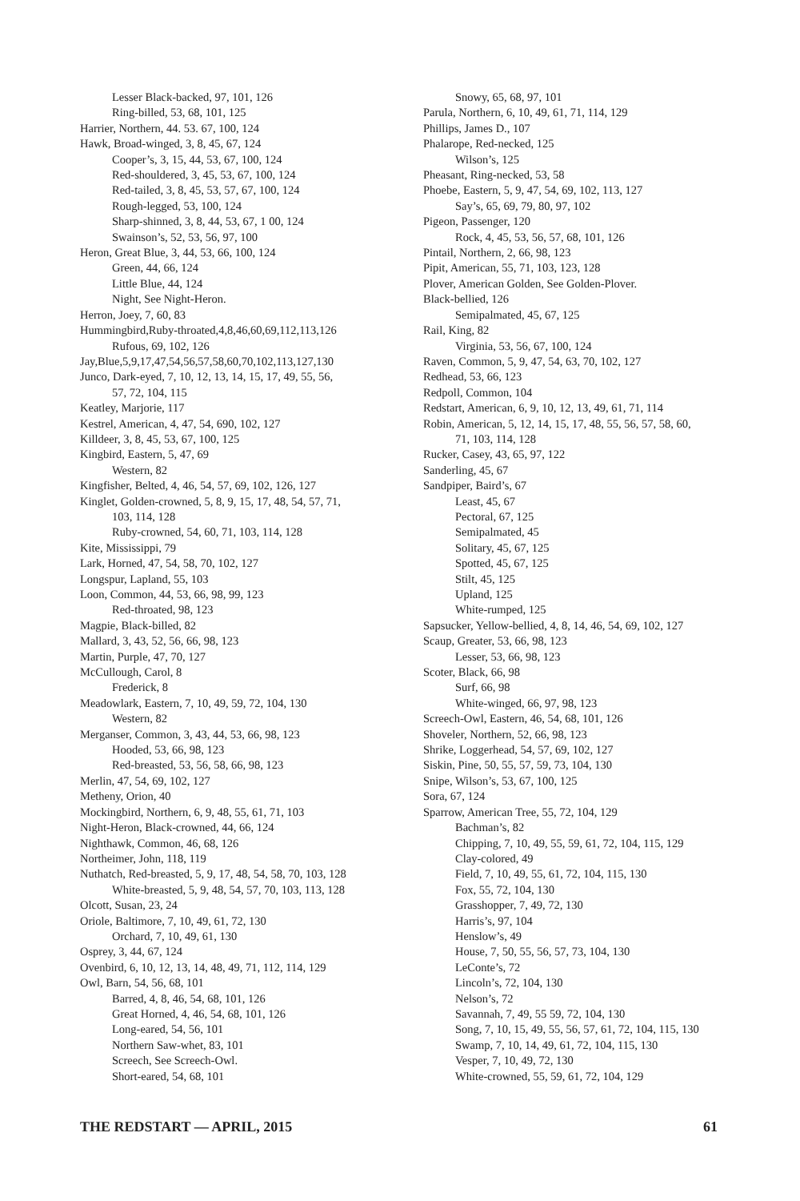Lesser Black-backed, 97, 101, 126
Ring-billed, 53, 68, 101, 125
Harrier, Northern, 44. 53. 67, 100, 124
Hawk, Broad-winged, 3, 8, 45, 67, 124
Cooper’s, 3, 15, 44, 53, 67, 100, 124
Red-shouldered, 3, 45, 53, 67, 100, 124
Red-tailed, 3, 8, 45, 53, 57, 67, 100, 124
Rough-legged, 53, 100, 124
Sharp-shinned, 3, 8, 44, 53, 67, 1 00, 124
Swainson’s, 52, 53, 56, 97, 100
Heron, Great Blue, 3, 44, 53, 66, 100, 124
Green, 44, 66, 124
Little Blue, 44, 124
Night, See Night-Heron.
Herron, Joey, 7, 60, 83
Hummingbird,Ruby-throated,4,8,46,60,69,112,113,126
Rufous, 69, 102, 126
Jay,Blue,5,9,17,47,54,56,57,58,60,70,102,113,127,130
Junco, Dark-eyed, 7, 10, 12, 13, 14, 15, 17, 49, 55, 56,
57, 72, 104, 115
Keatley, Marjorie, 117
Kestrel, American, 4, 47, 54, 690, 102, 127
Killdeer, 3, 8, 45, 53, 67, 100, 125
Kingbird, Eastern, 5, 47, 69
Western, 82
Kingfisher, Belted, 4, 46, 54, 57, 69, 102, 126, 127
Kinglet, Golden-crowned, 5, 8, 9, 15, 17, 48, 54, 57, 71,
103, 114, 128
Ruby-crowned, 54, 60, 71, 103, 114, 128
Kite, Mississippi, 79
Lark, Horned, 47, 54, 58, 70, 102, 127
Longspur, Lapland, 55, 103
Loon, Common, 44, 53, 66, 98, 99, 123
Red-throated, 98, 123
Magpie, Black-billed, 82
Mallard, 3, 43, 52, 56, 66, 98, 123
Martin, Purple, 47, 70, 127
McCullough, Carol, 8
Frederick, 8
Meadowlark, Eastern, 7, 10, 49, 59, 72, 104, 130
Western, 82
Merganser, Common, 3, 43, 44, 53, 66, 98, 123
Hooded, 53, 66, 98, 123
Red-breasted, 53, 56, 58, 66, 98, 123
Merlin, 47, 54, 69, 102, 127
Metheny, Orion, 40
Mockingbird, Northern, 6, 9, 48, 55, 61, 71, 103
Night-Heron, Black-crowned, 44, 66, 124
Nighthawk, Common, 46, 68, 126
Northeimer, John, 118, 119
Nuthatch, Red-breasted, 5, 9, 17, 48, 54, 58, 70, 103, 128
White-breasted, 5, 9, 48, 54, 57, 70, 103, 113, 128
Olcott, Susan, 23, 24
Oriole, Baltimore, 7, 10, 49, 61, 72, 130
Orchard, 7, 10, 49, 61, 130
Osprey, 3, 44, 67, 124
Ovenbird, 6, 10, 12, 13, 14, 48, 49, 71, 112, 114, 129
Owl, Barn, 54, 56, 68, 101
Barred, 4, 8, 46, 54, 68, 101, 126
Great Horned, 4, 46, 54, 68, 101, 126
Long-eared, 54, 56, 101
Northern Saw-whet, 83, 101
Screech, See Screech-Owl.
Short-eared, 54, 68, 101
Snowy, 65, 68, 97, 101
Parula, Northern, 6, 10, 49, 61, 71, 114, 129
Phillips, James D., 107
Phalarope, Red-necked, 125
Wilson’s, 125
Pheasant, Ring-necked, 53, 58
Phoebe, Eastern, 5, 9, 47, 54, 69, 102, 113, 127
Say’s, 65, 69, 79, 80, 97, 102
Pigeon, Passenger, 120
Rock, 4, 45, 53, 56, 57, 68, 101, 126
Pintail, Northern, 2, 66, 98, 123
Pipit, American, 55, 71, 103, 123, 128
Plover, American Golden, See Golden-Plover.
Black-bellied, 126
Semipalmated, 45, 67, 125
Rail, King, 82
Virginia, 53, 56, 67, 100, 124
Raven, Common, 5, 9, 47, 54, 63, 70, 102, 127
Redhead, 53, 66, 123
Redpoll, Common, 104
Redstart, American, 6, 9, 10, 12, 13, 49, 61, 71, 114
Robin, American, 5, 12, 14, 15, 17, 48, 55, 56, 57, 58, 60,
71, 103, 114, 128
Rucker, Casey, 43, 65, 97, 122
Sanderling, 45, 67
Sandpiper, Baird’s, 67
Least, 45, 67
Pectoral, 67, 125
Semipalmated, 45
Solitary, 45, 67, 125
Spotted, 45, 67, 125
Stilt, 45, 125
Upland, 125
White-rumped, 125
Sapsucker, Yellow-bellied, 4, 8, 14, 46, 54, 69, 102, 127
Scaup, Greater, 53, 66, 98, 123
Lesser, 53, 66, 98, 123
Scoter, Black, 66, 98
Surf, 66, 98
White-winged, 66, 97, 98, 123
Screech-Owl, Eastern, 46, 54, 68, 101, 126
Shoveler, Northern, 52, 66, 98, 123
Shrike, Loggerhead, 54, 57, 69, 102, 127
Siskin, Pine, 50, 55, 57, 59, 73, 104, 130
Snipe, Wilson’s, 53, 67, 100, 125
Sora, 67, 124
Sparrow, American Tree, 55, 72, 104, 129
Bachman’s, 82
Chipping, 7, 10, 49, 55, 59, 61, 72, 104, 115, 129
Clay-colored, 49
Field, 7, 10, 49, 55, 61, 72, 104, 115, 130
Fox, 55, 72, 104, 130
Grasshopper, 7, 49, 72, 130
Harris’s, 97, 104
Henslow’s, 49
House, 7, 50, 55, 56, 57, 73, 104, 130
LeConte’s, 72
Lincoln’s, 72, 104, 130
Nelson’s, 72
Savannah, 7, 49, 55 59, 72, 104, 130
Song, 7, 10, 15, 49, 55, 56, 57, 61, 72, 104, 115, 130
Swamp, 7, 10, 14, 49, 61, 72, 104, 115, 130
Vesper, 7, 10, 49, 72, 130
White-crowned, 55, 59, 61, 72, 104, 129
THE REDSTART — APRIL, 2015 61